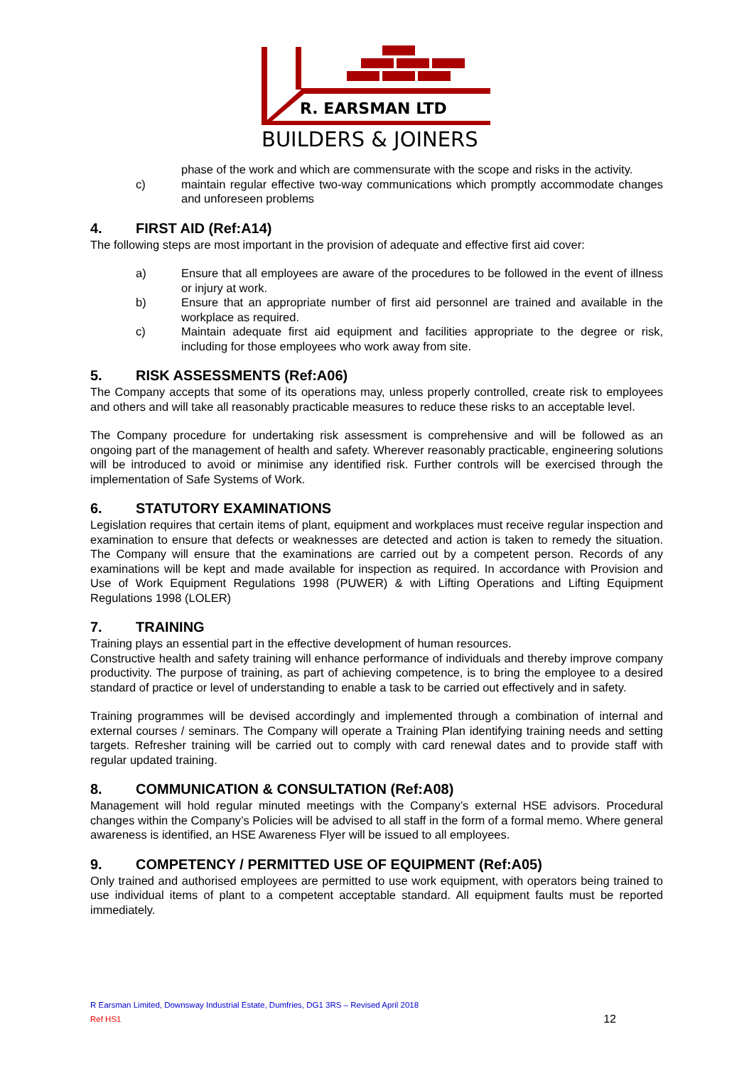R. EARSMAN LTD
BUILDERS & JOINERS
phase of the work and which are commensurate with the scope and risks in the activity.
c) maintain regular effective two-way communications which promptly accommodate changes and unforeseen problems
4. FIRST AID (Ref:A14)
The following steps are most important in the provision of adequate and effective first aid cover:
a) Ensure that all employees are aware of the procedures to be followed in the event of illness or injury at work.
b) Ensure that an appropriate number of first aid personnel are trained and available in the workplace as required.
c) Maintain adequate first aid equipment and facilities appropriate to the degree or risk, including for those employees who work away from site.
5. RISK ASSESSMENTS (Ref:A06)
The Company accepts that some of its operations may, unless properly controlled, create risk to employees and others and will take all reasonably practicable measures to reduce these risks to an acceptable level.
The Company procedure for undertaking risk assessment is comprehensive and will be followed as an ongoing part of the management of health and safety. Wherever reasonably practicable, engineering solutions will be introduced to avoid or minimise any identified risk. Further controls will be exercised through the implementation of Safe Systems of Work.
6. STATUTORY EXAMINATIONS
Legislation requires that certain items of plant, equipment and workplaces must receive regular inspection and examination to ensure that defects or weaknesses are detected and action is taken to remedy the situation. The Company will ensure that the examinations are carried out by a competent person. Records of any examinations will be kept and made available for inspection as required. In accordance with Provision and Use of Work Equipment Regulations 1998 (PUWER) & with Lifting Operations and Lifting Equipment Regulations 1998 (LOLER)
7. TRAINING
Training plays an essential part in the effective development of human resources.
Constructive health and safety training will enhance performance of individuals and thereby improve company productivity. The purpose of training, as part of achieving competence, is to bring the employee to a desired standard of practice or level of understanding to enable a task to be carried out effectively and in safety.
Training programmes will be devised accordingly and implemented through a combination of internal and external courses / seminars. The Company will operate a Training Plan identifying training needs and setting targets. Refresher training will be carried out to comply with card renewal dates and to provide staff with regular updated training.
8. COMMUNICATION & CONSULTATION (Ref:A08)
Management will hold regular minuted meetings with the Company’s external HSE advisors. Procedural changes within the Company’s Policies will be advised to all staff in the form of a formal memo. Where general awareness is identified, an HSE Awareness Flyer will be issued to all employees.
9. COMPETENCY / PERMITTED USE OF EQUIPMENT (Ref:A05)
Only trained and authorised employees are permitted to use work equipment, with operators being trained to use individual items of plant to a competent acceptable standard. All equipment faults must be reported immediately.
R Earsman Limited, Downsway Industrial Estate, Dumfries, DG1 3RS – Revised April 2018
Ref HS1 12